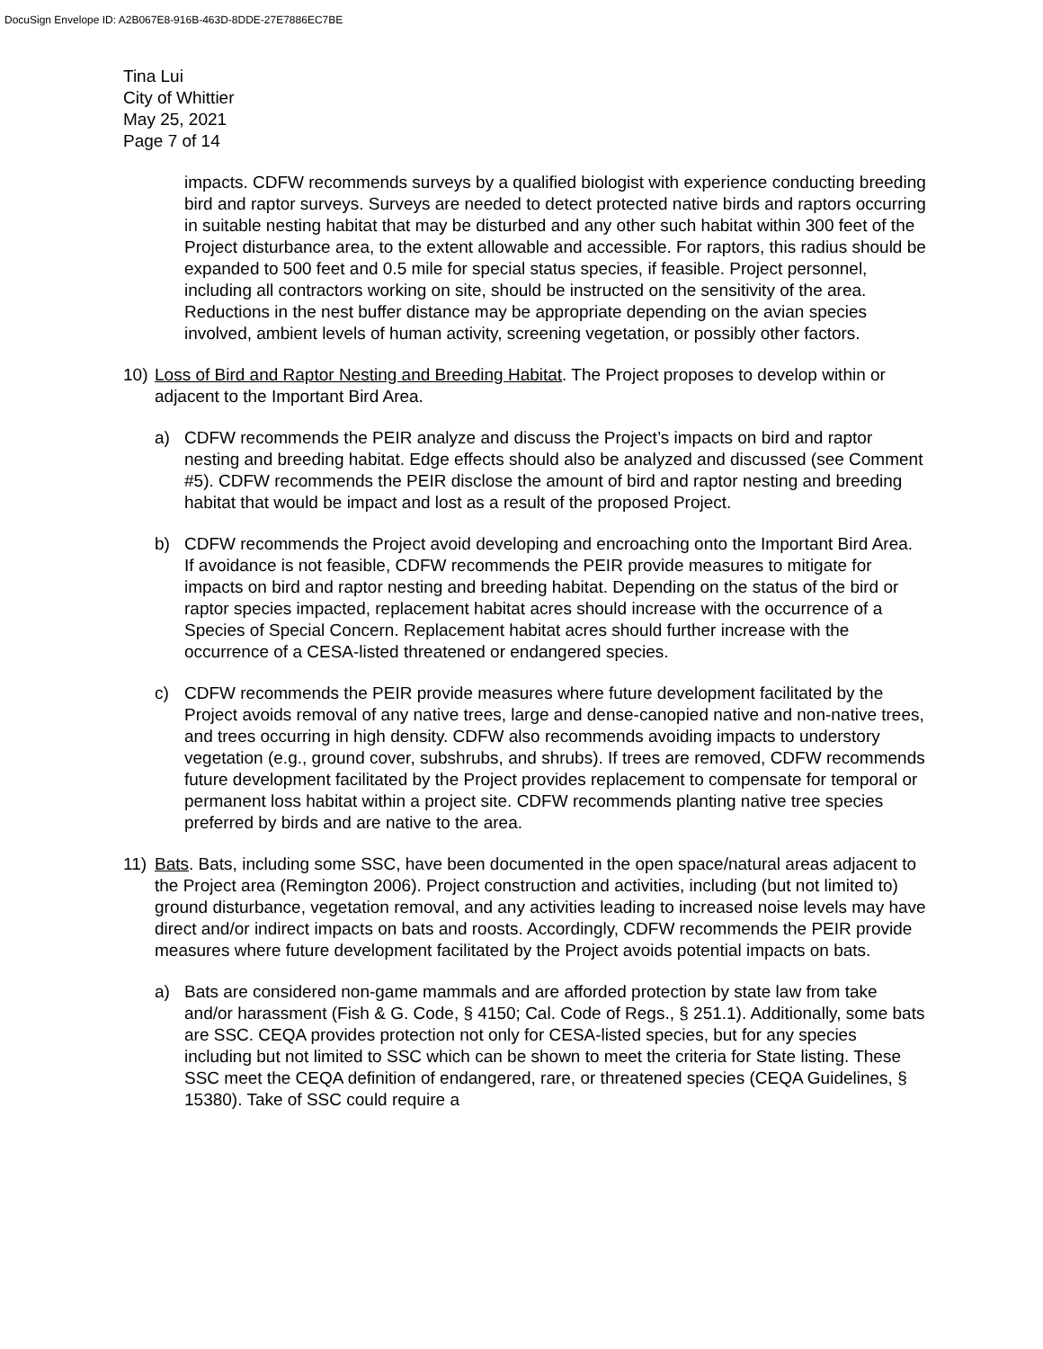DocuSign Envelope ID: A2B067E8-916B-463D-8DDE-27E7886EC7BE
Tina Lui
City of Whittier
May 25, 2021
Page 7 of 14
impacts. CDFW recommends surveys by a qualified biologist with experience conducting breeding bird and raptor surveys. Surveys are needed to detect protected native birds and raptors occurring in suitable nesting habitat that may be disturbed and any other such habitat within 300 feet of the Project disturbance area, to the extent allowable and accessible. For raptors, this radius should be expanded to 500 feet and 0.5 mile for special status species, if feasible. Project personnel, including all contractors working on site, should be instructed on the sensitivity of the area. Reductions in the nest buffer distance may be appropriate depending on the avian species involved, ambient levels of human activity, screening vegetation, or possibly other factors.
10) Loss of Bird and Raptor Nesting and Breeding Habitat. The Project proposes to develop within or adjacent to the Important Bird Area.
a) CDFW recommends the PEIR analyze and discuss the Project’s impacts on bird and raptor nesting and breeding habitat. Edge effects should also be analyzed and discussed (see Comment #5). CDFW recommends the PEIR disclose the amount of bird and raptor nesting and breeding habitat that would be impact and lost as a result of the proposed Project.
b) CDFW recommends the Project avoid developing and encroaching onto the Important Bird Area. If avoidance is not feasible, CDFW recommends the PEIR provide measures to mitigate for impacts on bird and raptor nesting and breeding habitat. Depending on the status of the bird or raptor species impacted, replacement habitat acres should increase with the occurrence of a Species of Special Concern. Replacement habitat acres should further increase with the occurrence of a CESA-listed threatened or endangered species.
c) CDFW recommends the PEIR provide measures where future development facilitated by the Project avoids removal of any native trees, large and dense-canopied native and non-native trees, and trees occurring in high density. CDFW also recommends avoiding impacts to understory vegetation (e.g., ground cover, subshrubs, and shrubs). If trees are removed, CDFW recommends future development facilitated by the Project provides replacement to compensate for temporal or permanent loss habitat within a project site. CDFW recommends planting native tree species preferred by birds and are native to the area.
11) Bats. Bats, including some SSC, have been documented in the open space/natural areas adjacent to the Project area (Remington 2006). Project construction and activities, including (but not limited to) ground disturbance, vegetation removal, and any activities leading to increased noise levels may have direct and/or indirect impacts on bats and roosts. Accordingly, CDFW recommends the PEIR provide measures where future development facilitated by the Project avoids potential impacts on bats.
a) Bats are considered non-game mammals and are afforded protection by state law from take and/or harassment (Fish & G. Code, § 4150; Cal. Code of Regs., § 251.1). Additionally, some bats are SSC. CEQA provides protection not only for CESA-listed species, but for any species including but not limited to SSC which can be shown to meet the criteria for State listing. These SSC meet the CEQA definition of endangered, rare, or threatened species (CEQA Guidelines, § 15380). Take of SSC could require a